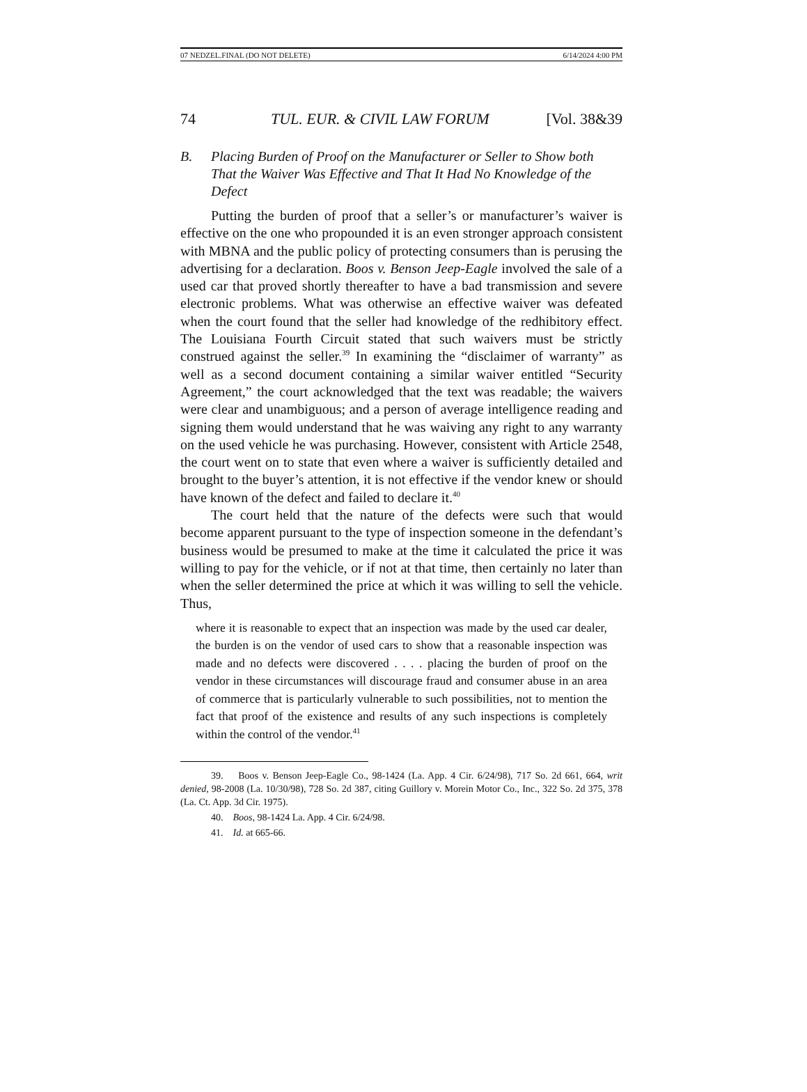07 NEDZEL.FINAL (DO NOT DELETE) 6/14/2024 4:00 PM
74 TUL. EUR. & CIVIL LAW FORUM [Vol. 38&39
B. Placing Burden of Proof on the Manufacturer or Seller to Show both That the Waiver Was Effective and That It Had No Knowledge of the Defect
Putting the burden of proof that a seller’s or manufacturer’s waiver is effective on the one who propounded it is an even stronger approach consistent with MBNA and the public policy of protecting consumers than is perusing the advertising for a declaration. Boos v. Benson Jeep-Eagle involved the sale of a used car that proved shortly thereafter to have a bad transmission and severe electronic problems. What was otherwise an effective waiver was defeated when the court found that the seller had knowledge of the redhibitory effect. The Louisiana Fourth Circuit stated that such waivers must be strictly construed against the seller.<sup>39</sup> In examining the “disclaimer of warranty” as well as a second document containing a similar waiver entitled “Security Agreement,” the court acknowledged that the text was readable; the waivers were clear and unambiguous; and a person of average intelligence reading and signing them would understand that he was waiving any right to any warranty on the used vehicle he was purchasing. However, consistent with Article 2548, the court went on to state that even where a waiver is sufficiently detailed and brought to the buyer’s attention, it is not effective if the vendor knew or should have known of the defect and failed to declare it.<sup>40</sup>
The court held that the nature of the defects were such that would become apparent pursuant to the type of inspection someone in the defendant’s business would be presumed to make at the time it calculated the price it was willing to pay for the vehicle, or if not at that time, then certainly no later than when the seller determined the price at which it was willing to sell the vehicle. Thus,
where it is reasonable to expect that an inspection was made by the used car dealer, the burden is on the vendor of used cars to show that a reasonable inspection was made and no defects were discovered . . . . placing the burden of proof on the vendor in these circumstances will discourage fraud and consumer abuse in an area of commerce that is particularly vulnerable to such possibilities, not to mention the fact that proof of the existence and results of any such inspections is completely within the control of the vendor.<sup>41</sup>
39. Boos v. Benson Jeep-Eagle Co., 98-1424 (La. App. 4 Cir. 6/24/98), 717 So. 2d 661, 664, writ denied, 98-2008 (La. 10/30/98), 728 So. 2d 387, citing Guillory v. Morein Motor Co., Inc., 322 So. 2d 375, 378 (La. Ct. App. 3d Cir. 1975).
40. Boos, 98-1424 La. App. 4 Cir. 6/24/98.
41. Id. at 665-66.